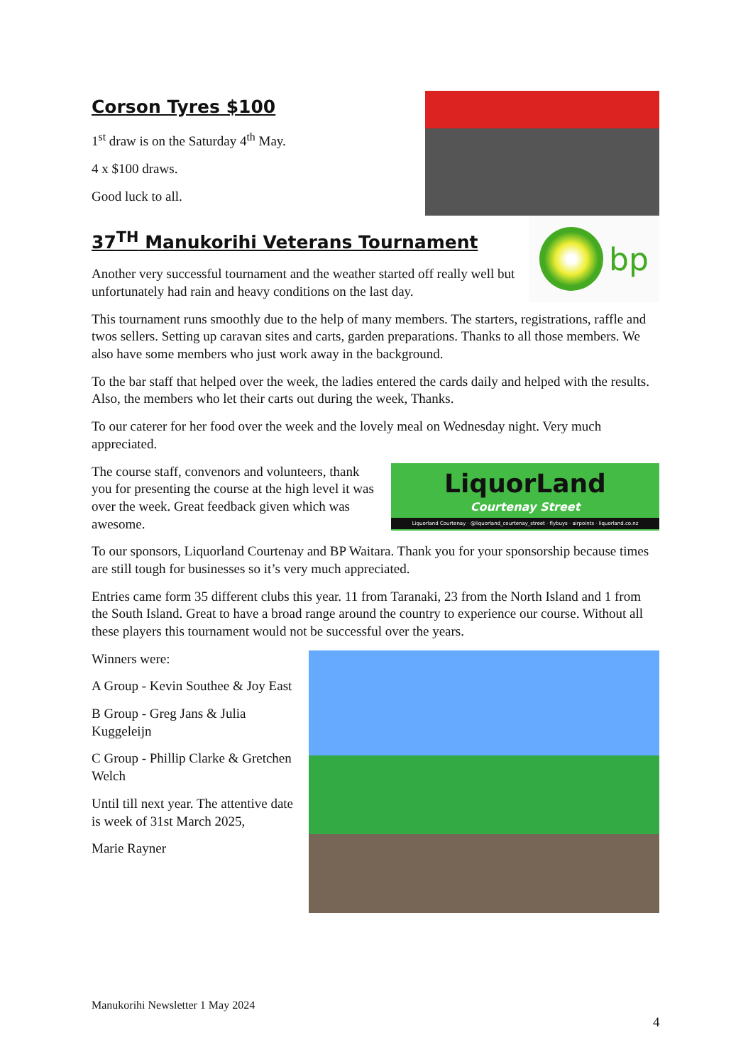Corson Tyres $100
1<sup>st</sup> draw is on the Saturday 4<sup>th</sup> May.
4 x $100 draws.
Good luck to all.
bp
37<sup>TH</sup> Manukorihi Veterans Tournament
Another very successful tournament and the weather started off really well but unfortunately had rain and heavy conditions on the last day.
This tournament runs smoothly due to the help of many members. The starters, registrations, raffle and twos sellers. Setting up caravan sites and carts, garden preparations. Thanks to all those members. We also have some members who just work away in the background.
To the bar staff that helped over the week, the ladies entered the cards daily and helped with the results. Also, the members who let their carts out during the week, Thanks.
To our caterer for her food over the week and the lovely meal on Wednesday night. Very much appreciated.
LiquorLand
Courtenay Street
Liquorland Courtenay · @liquorland_courtenay_street · flybuys · airpoints · liquorland.co.nz
The course staff, convenors and volunteers, thank you for presenting the course at the high level it was over the week. Great feedback given which was awesome.
To our sponsors, Liquorland Courtenay and BP Waitara. Thank you for your sponsorship because times are still tough for businesses so it’s very much appreciated.
Entries came form 35 different clubs this year. 11 from Taranaki, 23 from the North Island and 1 from the South Island. Great to have a broad range around the country to experience our course. Without all these players this tournament would not be successful over the years.
Winners were:
A Group - Kevin Southee & Joy East
B Group - Greg Jans & Julia Kuggeleijn
C Group - Phillip Clarke & Gretchen Welch
Until till next year. The attentive date is week of 31st March 2025,
Marie Rayner
Manukorihi Newsletter 1 May 2024
4